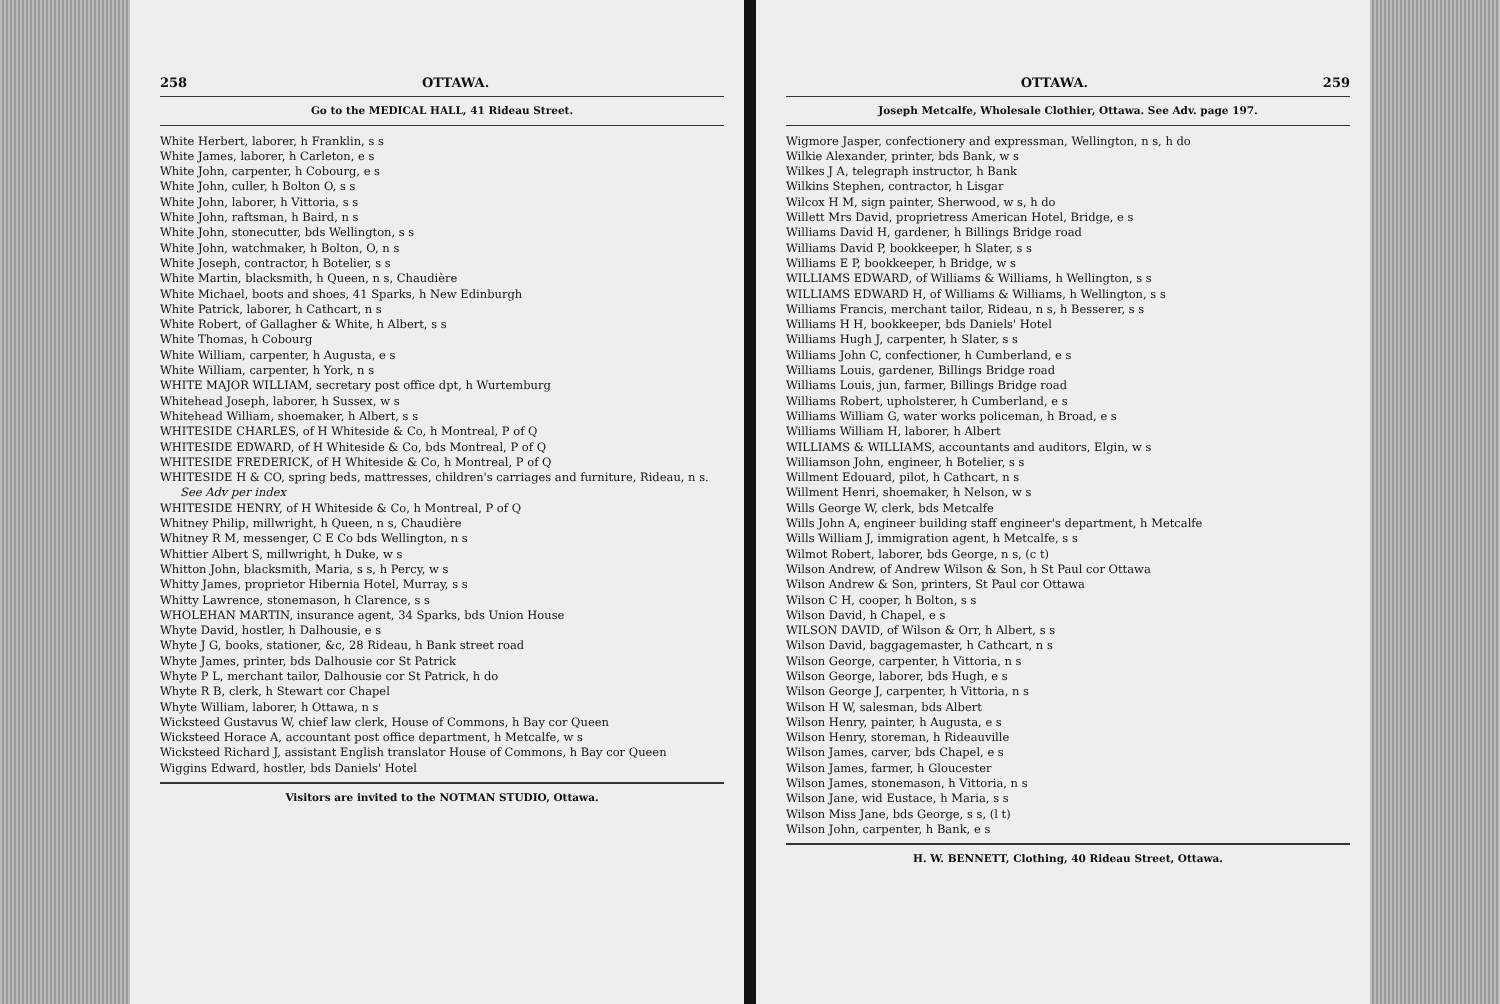258 OTTAWA.
Go to the MEDICAL HALL, 41 Rideau Street.
White Herbert, laborer, h Franklin, s s
White James, laborer, h Carleton, e s
White John, carpenter, h Cobourg, e s
White John, culler, h Bolton O, s s
White John, laborer, h Vittoria, s s
White John, raftsman, h Baird, n s
White John, stonecutter, bds Wellington, s s
White John, watchmaker, h Bolton, O, n s
White Joseph, contractor, h Botelier, s s
White Martin, blacksmith, h Queen, n s, Chaudière
White Michael, boots and shoes, 41 Sparks, h New Edinburgh
White Patrick, laborer, h Cathcart, n s
White Robert, of Gallagher & White, h Albert, s s
White Thomas, h Cobourg
White William, carpenter, h Augusta, e s
White William, carpenter, h York, n s
WHITE MAJOR WILLIAM, secretary post office dpt, h Wurtemburg
Whitehead Joseph, laborer, h Sussex, w s
Whitehead William, shoemaker, h Albert, s s
WHITESIDE CHARLES, of H Whiteside & Co, h Montreal, P of Q
WHITESIDE EDWARD, of H Whiteside & Co, bds Montreal, P of Q
WHITESIDE FREDERICK, of H Whiteside & Co, h Montreal, P of Q
WHITESIDE H & CO, spring beds, mattresses, children's carriages and furniture, Rideau, n s. See Adv per index
WHITESIDE HENRY, of H Whiteside & Co, h Montreal, P of Q
Whitney Philip, millwright, h Queen, n s, Chaudière
Whitney R M, messenger, C E Co bds Wellington, n s
Whittier Albert S, millwright, h Duke, w s
Whitton John, blacksmith, Maria, s s, h Percy, w s
Whitty James, proprietor Hibernia Hotel, Murray, s s
Whitty Lawrence, stonemason, h Clarence, s s
WHOLEHAN MARTIN, insurance agent, 34 Sparks, bds Union House
Whyte David, hostler, h Dalhousie, e s
Whyte J G, books, stationer, &c, 28 Rideau, h Bank street road
Whyte James, printer, bds Dalhousie cor St Patrick
Whyte P L, merchant tailor, Dalhousie cor St Patrick, h do
Whyte R B, clerk, h Stewart cor Chapel
Whyte William, laborer, h Ottawa, n s
Wicksteed Gustavus W, chief law clerk, House of Commons, h Bay cor Queen
Wicksteed Horace A, accountant post office department, h Metcalfe, w s
Wicksteed Richard J, assistant English translator House of Commons, h Bay cor Queen
Wiggins Edward, hostler, bds Daniels' Hotel
Visitors are invited to the NOTMAN STUDIO, Ottawa.
OTTAWA. 259
Joseph Metcalfe, Wholesale Clothier, Ottawa. See Adv. page 197.
Wigmore Jasper, confectionery and expressman, Wellington, n s, h do
Wilkie Alexander, printer, bds Bank, w s
Wilkes J A, telegraph instructor, h Bank
Wilkins Stephen, contractor, h Lisgar
Wilcox H M, sign painter, Sherwood, w s, h do
Willett Mrs David, proprietress American Hotel, Bridge, e s
Williams David H, gardener, h Billings Bridge road
Williams David P, bookkeeper, h Slater, s s
Williams E P, bookkeeper, h Bridge, w s
WILLIAMS EDWARD, of Williams & Williams, h Wellington, s s
WILLIAMS EDWARD H, of Williams & Williams, h Wellington, s s
Williams Francis, merchant tailor, Rideau, n s, h Besserer, s s
Williams H H, bookkeeper, bds Daniels' Hotel
Williams Hugh J, carpenter, h Slater, s s
Williams John C, confectioner, h Cumberland, e s
Williams Louis, gardener, Billings Bridge road
Williams Louis, jun, farmer, Billings Bridge road
Williams Robert, upholsterer, h Cumberland, e s
Williams William G, water works policeman, h Broad, e s
Williams William H, laborer, h Albert
WILLIAMS & WILLIAMS, accountants and auditors, Elgin, w s
Williamson John, engineer, h Botelier, s s
Willment Edouard, pilot, h Cathcart, n s
Willment Henri, shoemaker, h Nelson, w s
Wills George W, clerk, bds Metcalfe
Wills John A, engineer building staff engineer's department, h Metcalfe
Wills William J, immigration agent, h Metcalfe, s s
Wilmot Robert, laborer, bds George, n s, (c t)
Wilson Andrew, of Andrew Wilson & Son, h St Paul cor Ottawa
Wilson Andrew & Son, printers, St Paul cor Ottawa
Wilson C H, cooper, h Bolton, s s
Wilson David, h Chapel, e s
WILSON DAVID, of Wilson & Orr, h Albert, s s
Wilson David, baggagemaster, h Cathcart, n s
Wilson George, carpenter, h Vittoria, n s
Wilson George, laborer, bds Hugh, e s
Wilson George J, carpenter, h Vittoria, n s
Wilson H W, salesman, bds Albert
Wilson Henry, painter, h Augusta, e s
Wilson Henry, storeman, h Rideauville
Wilson James, carver, bds Chapel, e s
Wilson James, farmer, h Gloucester
Wilson James, stonemason, h Vittoria, n s
Wilson Jane, wid Eustace, h Maria, s s
Wilson Miss Jane, bds George, s s, (l t)
Wilson John, carpenter, h Bank, e s
H. W. BENNETT, Clothing, 40 Rideau Street, Ottawa.